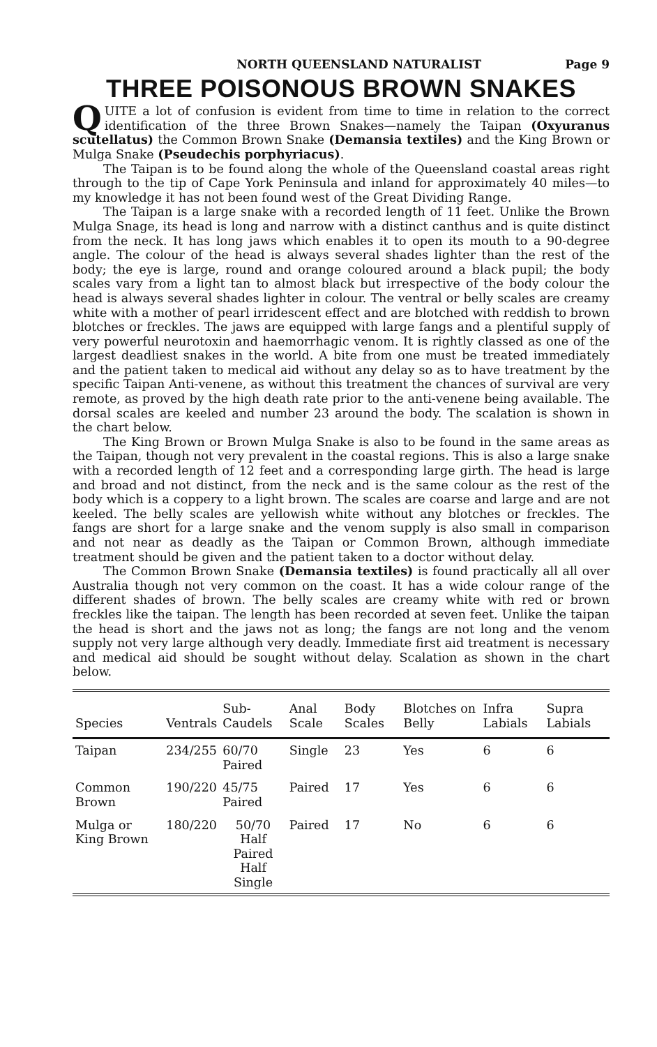NORTH QUEENSLAND NATURALIST Page 9
THREE POISONOUS BROWN SNAKES
QUITE a lot of confusion is evident from time to time in relation to the correct identification of the three Brown Snakes—namely the Taipan (Oxyuranus scutellatus) the Common Brown Snake (Demansia textiles) and the King Brown or Mulga Snake (Pseudechis porphyriacus).
The Taipan is to be found along the whole of the Queensland coastal areas right through to the tip of Cape York Peninsula and inland for approximately 40 miles—to my knowledge it has not been found west of the Great Dividing Range.
The Taipan is a large snake with a recorded length of 11 feet. Unlike the Brown Mulga Snage, its head is long and narrow with a distinct canthus and is quite distinct from the neck. It has long jaws which enables it to open its mouth to a 90-degree angle. The colour of the head is always several shades lighter than the rest of the body; the eye is large, round and orange coloured around a black pupil; the body scales vary from a light tan to almost black but irrespective of the body colour the head is always several shades lighter in colour. The ventral or belly scales are creamy white with a mother of pearl irridescent effect and are blotched with reddish to brown blotches or freckles. The jaws are equipped with large fangs and a plentiful supply of very powerful neurotoxin and haemorrhagic venom. It is rightly classed as one of the largest deadliest snakes in the world. A bite from one must be treated immediately and the patient taken to medical aid without any delay so as to have treatment by the specific Taipan Anti-venene, as without this treatment the chances of survival are very remote, as proved by the high death rate prior to the anti-venene being available. The dorsal scales are keeled and number 23 around the body. The scalation is shown in the chart below.
The King Brown or Brown Mulga Snake is also to be found in the same areas as the Taipan, though not very prevalent in the coastal regions. This is also a large snake with a recorded length of 12 feet and a corresponding large girth. The head is large and broad and not distinct, from the neck and is the same colour as the rest of the body which is a coppery to a light brown. The scales are coarse and large and are not keeled. The belly scales are yellowish white without any blotches or freckles. The fangs are short for a large snake and the venom supply is also small in comparison and not near as deadly as the Taipan or Common Brown, although immediate treatment should be given and the patient taken to a doctor without delay.
The Common Brown Snake (Demansia textiles) is found practically all all over Australia though not very common on the coast. It has a wide colour range of the different shades of brown. The belly scales are creamy white with red or brown freckles like the taipan. The length has been recorded at seven feet. Unlike the taipan the head is short and the jaws not as long; the fangs are not long and the venom supply not very large although very deadly. Immediate first aid treatment is necessary and medical aid should be sought without delay. Scalation as shown in the chart below.
| Species | Ventrals | Sub-Caudels | Anal Scale | Body Scales | Blotches on Belly | Infra Labials | Supra Labials |
| --- | --- | --- | --- | --- | --- | --- | --- |
| Taipan | 234/255 | 60/70 Paired | Single | 23 | Yes | 6 | 6 |
| Common Brown | 190/220 | 45/75 Paired | Paired | 17 | Yes | 6 | 6 |
| Mulga or King Brown | 180/220 | 50/70 Half Paired Half Single | Paired | 17 | No | 6 | 6 |